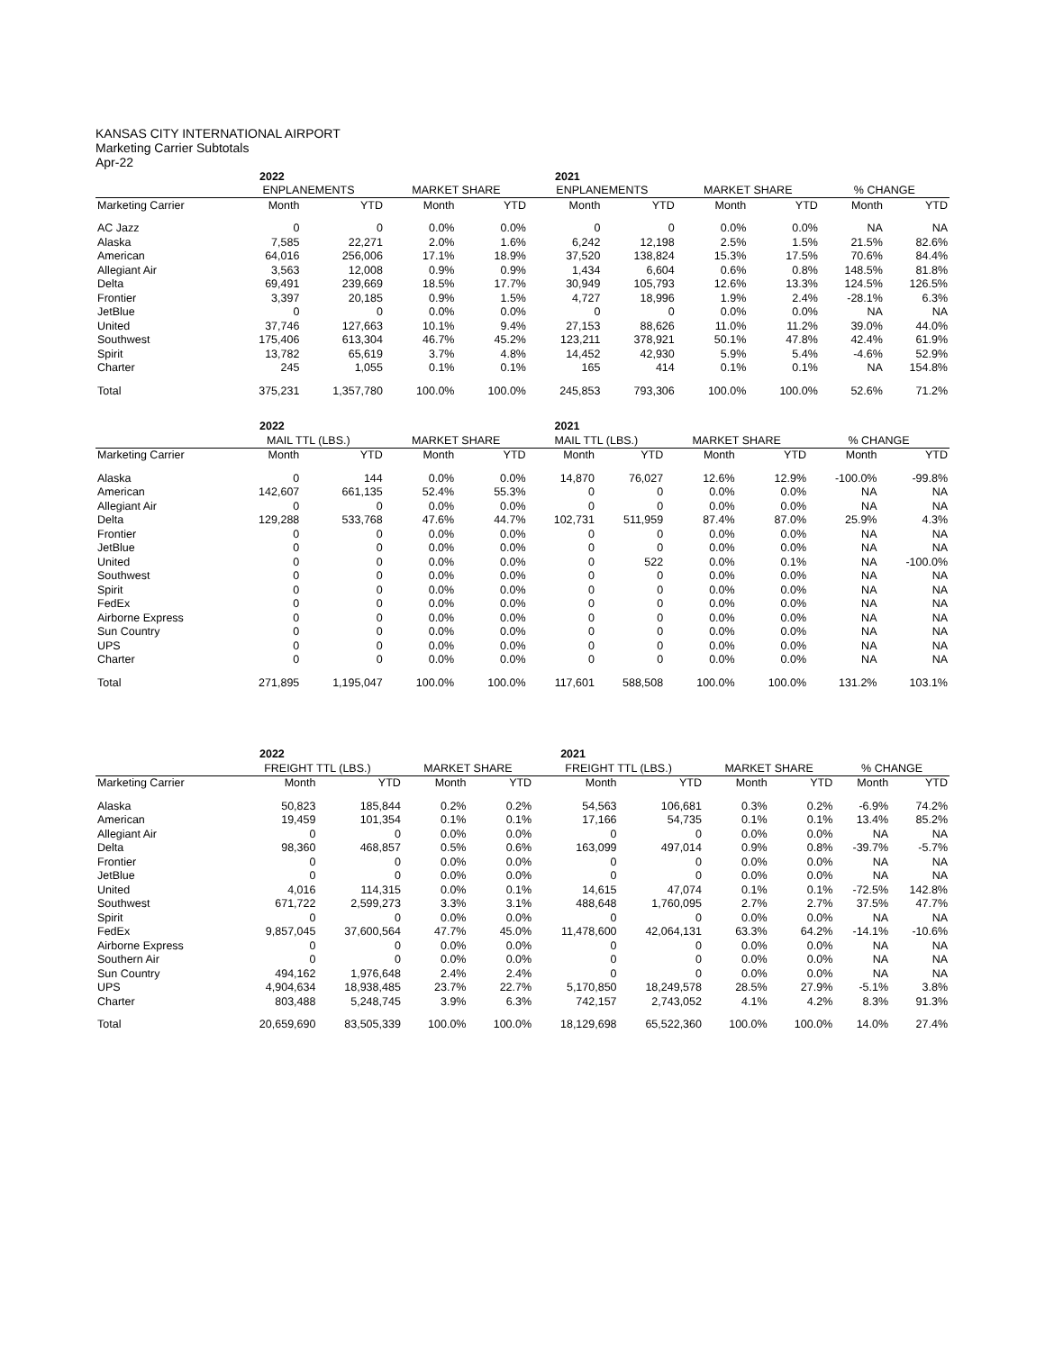KANSAS CITY INTERNATIONAL AIRPORT
Marketing Carrier Subtotals
Apr-22
| | 2022 | | | | 2021 | | | | | |
| --- | --- | --- | --- | --- | --- | --- | --- | --- | --- | --- |
| | ENPLANEMENTS | | MARKET SHARE | | ENPLANEMENTS | | MARKET SHARE | | % CHANGE | |
| Marketing Carrier | Month | YTD | Month | YTD | Month | YTD | Month | YTD | Month | YTD |
| AC Jazz | 0 | 0 | 0.0% | 0.0% | 0 | 0 | 0.0% | 0.0% | NA | NA |
| Alaska | 7,585 | 22,271 | 2.0% | 1.6% | 6,242 | 12,198 | 2.5% | 1.5% | 21.5% | 82.6% |
| American | 64,016 | 256,006 | 17.1% | 18.9% | 37,520 | 138,824 | 15.3% | 17.5% | 70.6% | 84.4% |
| Allegiant Air | 3,563 | 12,008 | 0.9% | 0.9% | 1,434 | 6,604 | 0.6% | 0.8% | 148.5% | 81.8% |
| Delta | 69,491 | 239,669 | 18.5% | 17.7% | 30,949 | 105,793 | 12.6% | 13.3% | 124.5% | 126.5% |
| Frontier | 3,397 | 20,185 | 0.9% | 1.5% | 4,727 | 18,996 | 1.9% | 2.4% | -28.1% | 6.3% |
| JetBlue | 0 | 0 | 0.0% | 0.0% | 0 | 0 | 0.0% | 0.0% | NA | NA |
| United | 37,746 | 127,663 | 10.1% | 9.4% | 27,153 | 88,626 | 11.0% | 11.2% | 39.0% | 44.0% |
| Southwest | 175,406 | 613,304 | 46.7% | 45.2% | 123,211 | 378,921 | 50.1% | 47.8% | 42.4% | 61.9% |
| Spirit | 13,782 | 65,619 | 3.7% | 4.8% | 14,452 | 42,930 | 5.9% | 5.4% | -4.6% | 52.9% |
| Charter | 245 | 1,055 | 0.1% | 0.1% | 165 | 414 | 0.1% | 0.1% | NA | 154.8% |
| Total | 375,231 | 1,357,780 | 100.0% | 100.0% | 245,853 | 793,306 | 100.0% | 100.0% | 52.6% | 71.2% |
| | 2022 | | | | 2021 | | | | | |
| --- | --- | --- | --- | --- | --- | --- | --- | --- | --- | --- |
| | MAIL TTL (LBS.) | | MARKET SHARE | | MAIL TTL (LBS.) | | MARKET SHARE | | % CHANGE | |
| Marketing Carrier | Month | YTD | Month | YTD | Month | YTD | Month | YTD | Month | YTD |
| Alaska | 0 | 144 | 0.0% | 0.0% | 14,870 | 76,027 | 12.6% | 12.9% | -100.0% | -99.8% |
| American | 142,607 | 661,135 | 52.4% | 55.3% | 0 | 0 | 0.0% | 0.0% | NA | NA |
| Allegiant Air | 0 | 0 | 0.0% | 0.0% | 0 | 0 | 0.0% | 0.0% | NA | NA |
| Delta | 129,288 | 533,768 | 47.6% | 44.7% | 102,731 | 511,959 | 87.4% | 87.0% | 25.9% | 4.3% |
| Frontier | 0 | 0 | 0.0% | 0.0% | 0 | 0 | 0.0% | 0.0% | NA | NA |
| JetBlue | 0 | 0 | 0.0% | 0.0% | 0 | 0 | 0.0% | 0.0% | NA | NA |
| United | 0 | 0 | 0.0% | 0.0% | 0 | 522 | 0.0% | 0.1% | NA | -100.0% |
| Southwest | 0 | 0 | 0.0% | 0.0% | 0 | 0 | 0.0% | 0.0% | NA | NA |
| Spirit | 0 | 0 | 0.0% | 0.0% | 0 | 0 | 0.0% | 0.0% | NA | NA |
| FedEx | 0 | 0 | 0.0% | 0.0% | 0 | 0 | 0.0% | 0.0% | NA | NA |
| Airborne Express | 0 | 0 | 0.0% | 0.0% | 0 | 0 | 0.0% | 0.0% | NA | NA |
| Sun Country | 0 | 0 | 0.0% | 0.0% | 0 | 0 | 0.0% | 0.0% | NA | NA |
| UPS | 0 | 0 | 0.0% | 0.0% | 0 | 0 | 0.0% | 0.0% | NA | NA |
| Charter | 0 | 0 | 0.0% | 0.0% | 0 | 0 | 0.0% | 0.0% | NA | NA |
| Total | 271,895 | 1,195,047 | 100.0% | 100.0% | 117,601 | 588,508 | 100.0% | 100.0% | 131.2% | 103.1% |
| | 2022 | | | | 2021 | | | | | |
| --- | --- | --- | --- | --- | --- | --- | --- | --- | --- | --- |
| | FREIGHT TTL (LBS.) | | MARKET SHARE | | FREIGHT TTL (LBS.) | | MARKET SHARE | | % CHANGE | |
| Marketing Carrier | Month | YTD | Month | YTD | Month | YTD | Month | YTD | Month | YTD |
| Alaska | 50,823 | 185,844 | 0.2% | 0.2% | 54,563 | 106,681 | 0.3% | 0.2% | -6.9% | 74.2% |
| American | 19,459 | 101,354 | 0.1% | 0.1% | 17,166 | 54,735 | 0.1% | 0.1% | 13.4% | 85.2% |
| Allegiant Air | 0 | 0 | 0.0% | 0.0% | 0 | 0 | 0.0% | 0.0% | NA | NA |
| Delta | 98,360 | 468,857 | 0.5% | 0.6% | 163,099 | 497,014 | 0.9% | 0.8% | -39.7% | -5.7% |
| Frontier | 0 | 0 | 0.0% | 0.0% | 0 | 0 | 0.0% | 0.0% | NA | NA |
| JetBlue | 0 | 0 | 0.0% | 0.0% | 0 | 0 | 0.0% | 0.0% | NA | NA |
| United | 4,016 | 114,315 | 0.0% | 0.1% | 14,615 | 47,074 | 0.1% | 0.1% | -72.5% | 142.8% |
| Southwest | 671,722 | 2,599,273 | 3.3% | 3.1% | 488,648 | 1,760,095 | 2.7% | 2.7% | 37.5% | 47.7% |
| Spirit | 0 | 0 | 0.0% | 0.0% | 0 | 0 | 0.0% | 0.0% | NA | NA |
| FedEx | 9,857,045 | 37,600,564 | 47.7% | 45.0% | 11,478,600 | 42,064,131 | 63.3% | 64.2% | -14.1% | -10.6% |
| Airborne Express | 0 | 0 | 0.0% | 0.0% | 0 | 0 | 0.0% | 0.0% | NA | NA |
| Southern Air | 0 | 0 | 0.0% | 0.0% | 0 | 0 | 0.0% | 0.0% | NA | NA |
| Sun Country | 494,162 | 1,976,648 | 2.4% | 2.4% | 0 | 0 | 0.0% | 0.0% | NA | NA |
| UPS | 4,904,634 | 18,938,485 | 23.7% | 22.7% | 5,170,850 | 18,249,578 | 28.5% | 27.9% | -5.1% | 3.8% |
| Charter | 803,488 | 5,248,745 | 3.9% | 6.3% | 742,157 | 2,743,052 | 4.1% | 4.2% | 8.3% | 91.3% |
| Total | 20,659,690 | 83,505,339 | 100.0% | 100.0% | 18,129,698 | 65,522,360 | 100.0% | 100.0% | 14.0% | 27.4% |